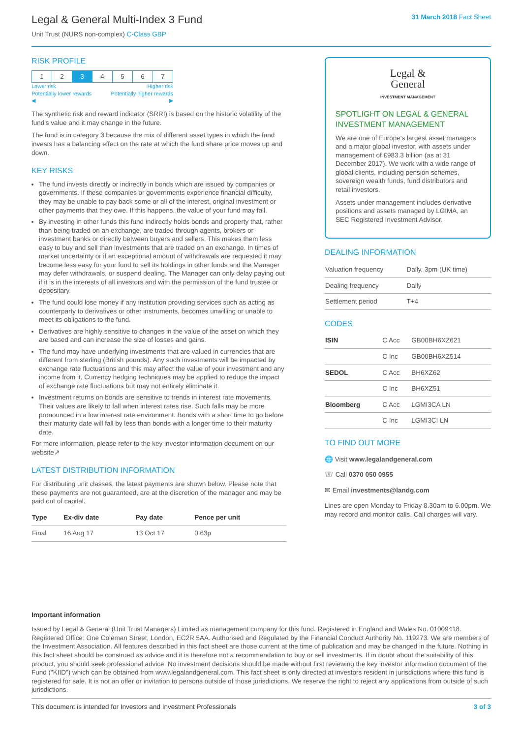Legal & General Multi-Index 3 Fund
Unit Trust (NURS non-complex) C-Class GBP
31 March 2018 Fact Sheet
RISK PROFILE
| 1 | 2 | 3 | 4 | 5 | 6 | 7 |
Lower risk Higher risk
Potentially lower rewards Potentially higher rewards
◀ ▶
The synthetic risk and reward indicator (SRRI) is based on the historic volatility of the fund's value and it may change in the future.
The fund is in category 3 because the mix of different asset types in which the fund invests has a balancing effect on the rate at which the fund share price moves up and down.
KEY RISKS
The fund invests directly or indirectly in bonds which are issued by companies or governments. If these companies or governments experience financial difficulty, they may be unable to pay back some or all of the interest, original investment or other payments that they owe. If this happens, the value of your fund may fall.
By investing in other funds this fund indirectly holds bonds and property that, rather than being traded on an exchange, are traded through agents, brokers or investment banks or directly between buyers and sellers. This makes them less easy to buy and sell than investments that are traded on an exchange. In times of market uncertainty or if an exceptional amount of withdrawals are requested it may become less easy for your fund to sell its holdings in other funds and the Manager may defer withdrawals, or suspend dealing. The Manager can only delay paying out if it is in the interests of all investors and with the permission of the fund trustee or depositary.
The fund could lose money if any institution providing services such as acting as counterparty to derivatives or other instruments, becomes unwilling or unable to meet its obligations to the fund.
Derivatives are highly sensitive to changes in the value of the asset on which they are based and can increase the size of losses and gains.
The fund may have underlying investments that are valued in currencies that are different from sterling (British pounds). Any such investments will be impacted by exchange rate fluctuations and this may affect the value of your investment and any income from it. Currency hedging techniques may be applied to reduce the impact of exchange rate fluctuations but may not entirely eliminate it.
Investment returns on bonds are sensitive to trends in interest rate movements. Their values are likely to fall when interest rates rise. Such falls may be more pronounced in a low interest rate environment. Bonds with a short time to go before their maturity date will fall by less than bonds with a longer time to their maturity date.
For more information, please refer to the key investor information document on our website↗
LATEST DISTRIBUTION INFORMATION
For distributing unit classes, the latest payments are shown below. Please note that these payments are not guaranteed, are at the discretion of the manager and may be paid out of capital.
| Type | Ex-div date | Pay date | Pence per unit |
| --- | --- | --- | --- |
| Final | 16 Aug 17 | 13 Oct 17 | 0.63p |
Legal &
General
INVESTMENT MANAGEMENT
SPOTLIGHT ON LEGAL & GENERAL INVESTMENT MANAGEMENT
We are one of Europe's largest asset managers and a major global investor, with assets under management of £983.3 billion (as at 31 December 2017). We work with a wide range of global clients, including pension schemes, sovereign wealth funds, fund distributors and retail investors.
Assets under management includes derivative positions and assets managed by LGIMA, an SEC Registered Investment Advisor.
DEALING INFORMATION
| Valuation frequency | Daily, 3pm (UK time) |
| Dealing frequency | Daily |
| Settlement period | T+4 |
CODES
| ISIN | C Acc | GB00BH6XZ621 |
| | C Inc | GB00BH6XZ514 |
| SEDOL | C Acc | BH6XZ62 |
| | C Inc | BH6XZ51 |
| Bloomberg | C Acc | LGMI3CA LN |
| | C Inc | LGMI3CI LN |
TO FIND OUT MORE
🌐 Visit www.legalandgeneral.com
☏ Call 0370 050 0955
✉ Email investments@landg.com
Lines are open Monday to Friday 8.30am to 6.00pm. We may record and monitor calls. Call charges will vary.
Important information
Issued by Legal & General (Unit Trust Managers) Limited as management company for this fund. Registered in England and Wales No. 01009418. Registered Office: One Coleman Street, London, EC2R 5AA. Authorised and Regulated by the Financial Conduct Authority No. 119273. We are members of the Investment Association. All features described in this fact sheet are those current at the time of publication and may be changed in the future. Nothing in this fact sheet should be construed as advice and it is therefore not a recommendation to buy or sell investments. If in doubt about the suitability of this product, you should seek professional advice. No investment decisions should be made without first reviewing the key investor information document of the Fund ("KIID") which can be obtained from www.legalandgeneral.com. This fact sheet is only directed at investors resident in jurisdictions where this fund is registered for sale. It is not an offer or invitation to persons outside of those jurisdictions. We reserve the right to reject any applications from outside of such jurisdictions.
This document is intended for Investors and Investment Professionals 3 of 3